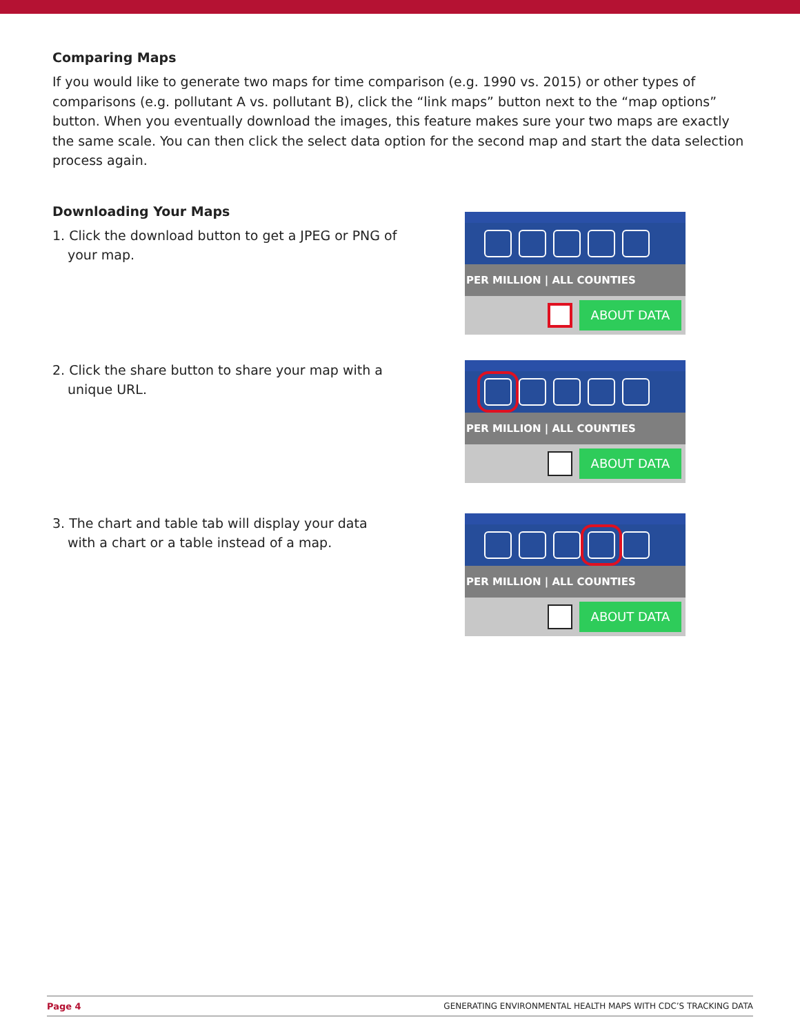Comparing Maps
If you would like to generate two maps for time comparison (e.g. 1990 vs. 2015) or other types of comparisons (e.g. pollutant A vs. pollutant B), click the “link maps” button next to the “map options” button. When you eventually download the images, this feature makes sure your two maps are exactly the same scale. You can then click the select data option for the second map and start the data selection process again.
Downloading Your Maps
1. Click the download button to get a JPEG or PNG of your map.
PER MILLION | ALL COUNTIES
ABOUT DATA
2. Click the share button to share your map with a unique URL.
PER MILLION | ALL COUNTIES
ABOUT DATA
3. The chart and table tab will display your data with a chart or a table instead of a map.
PER MILLION | ALL COUNTIES
ABOUT DATA
Page 4 GENERATING ENVIRONMENTAL HEALTH MAPS WITH CDC’S TRACKING DATA